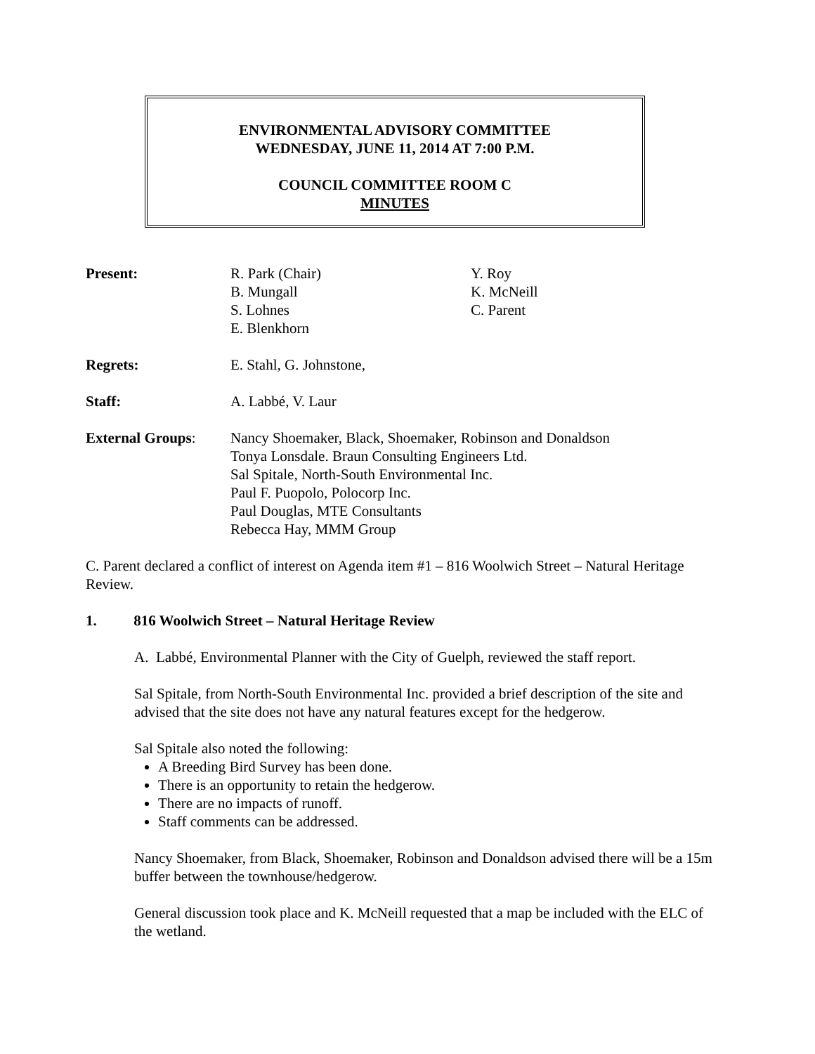ENVIRONMENTAL ADVISORY COMMITTEE
WEDNESDAY, JUNE 11, 2014 AT 7:00 P.M.
COUNCIL COMMITTEE ROOM C
MINUTES
Present: R. Park (Chair)
B. Mungall
S. Lohnes
E. Blenkhorn
Y. Roy
K. McNeill
C. Parent
Regrets: E. Stahl, G. Johnstone,
Staff: A. Labbé, V. Laur
External Groups: Nancy Shoemaker, Black, Shoemaker, Robinson and Donaldson
Tonya Lonsdale. Braun Consulting Engineers Ltd.
Sal Spitale, North-South Environmental Inc.
Paul F. Puopolo, Polocorp Inc.
Paul Douglas, MTE Consultants
Rebecca Hay, MMM Group
C. Parent declared a conflict of interest on Agenda item #1 – 816 Woolwich Street – Natural Heritage Review.
1. 816 Woolwich Street – Natural Heritage Review
A. Labbé, Environmental Planner with the City of Guelph, reviewed the staff report.
Sal Spitale, from North-South Environmental Inc. provided a brief description of the site and advised that the site does not have any natural features except for the hedgerow.
Sal Spitale also noted the following:
A Breeding Bird Survey has been done.
There is an opportunity to retain the hedgerow.
There are no impacts of runoff.
Staff comments can be addressed.
Nancy Shoemaker, from Black, Shoemaker, Robinson and Donaldson advised there will be a 15m buffer between the townhouse/hedgerow.
General discussion took place and K. McNeill requested that a map be included with the ELC of the wetland.